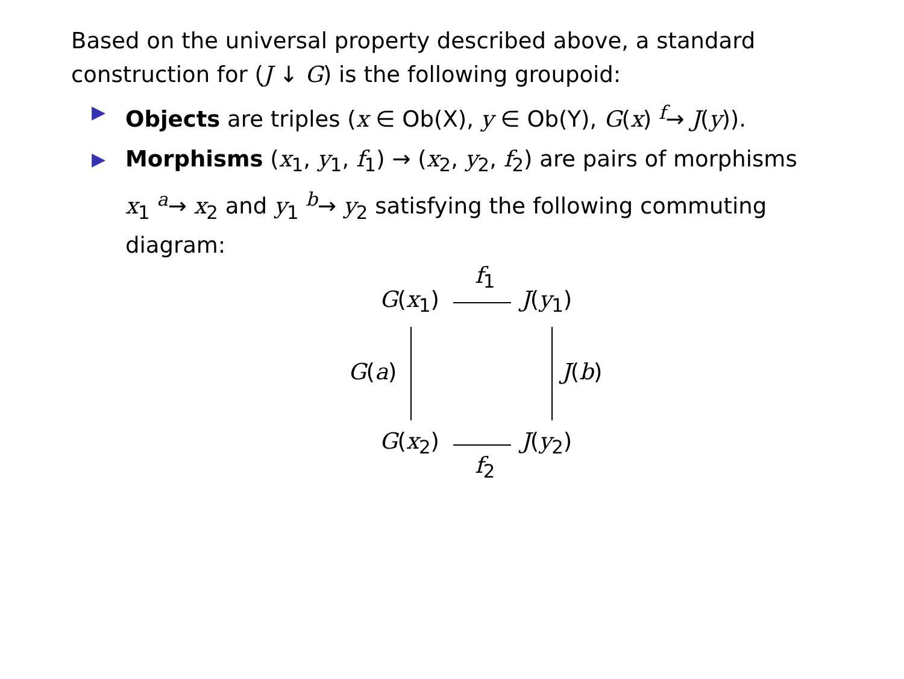Based on the universal property described above, a standard construction for (J ↓ G) is the following groupoid:
▶ Objects are triples (x ∈ Ob(X), y ∈ Ob(Y), G(x) <sup>f</sup>→ J(y)).
▶ Morphisms (x<sub>1</sub>, y<sub>1</sub>, f<sub>1</sub>) → (x<sub>2</sub>, y<sub>2</sub>, f<sub>2</sub>) are pairs of morphisms x<sub>1</sub> <sup>a</sup>→ x<sub>2</sub> and y<sub>1</sub> <sup>b</sup>→ y<sub>2</sub> satisfying the following commuting diagram:
G(x<sub>1</sub>)
f<sub>1</sub>
J(y<sub>1</sub>)
G(a) J(b)
G(x<sub>2</sub>) J(y<sub>2</sub>)
f<sub>2</sub>